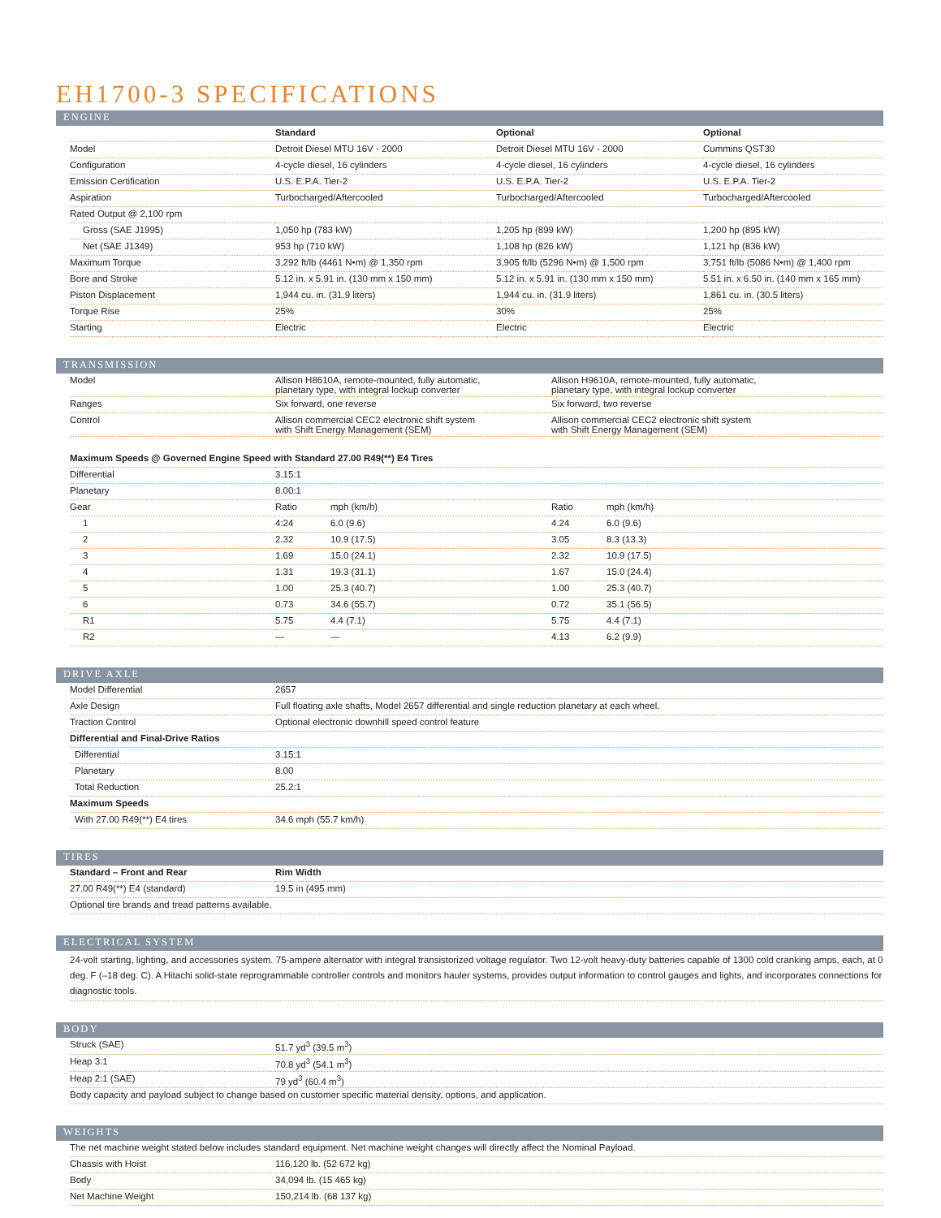EH1700-3 SPECIFICATIONS
ENGINE
| | Standard | Optional | Optional |
| --- | --- | --- | --- |
| Model | Detroit Diesel MTU 16V - 2000 | Detroit Diesel MTU 16V - 2000 | Cummins QST30 |
| Configuration | 4-cycle diesel, 16 cylinders | 4-cycle diesel, 16 cylinders | 4-cycle diesel, 16 cylinders |
| Emission Certification | U.S. E.P.A. Tier-2 | U.S. E.P.A. Tier-2 | U.S. E.P.A. Tier-2 |
| Aspiration | Turbocharged/Aftercooled | Turbocharged/Aftercooled | Turbocharged/Aftercooled |
| Rated Output @ 2,100 rpm | | | |
| Gross (SAE J1995) | 1,050 hp (783 kW) | 1,205 hp (899 kW) | 1,200 hp (895 kW) |
| Net (SAE J1349) | 953 hp (710 kW) | 1,108 hp (826 kW) | 1,121 hp (836 kW) |
| Maximum Torque | 3,292 ft/lb (4461 N•m) @ 1,350 rpm | 3,905 ft/lb (5296 N•m) @ 1,500 rpm | 3,751 ft/lb (5086 N•m) @ 1,400 rpm |
| Bore and Stroke | 5.12 in. x 5.91 in. (130 mm x 150 mm) | 5.12 in. x 5.91 in. (130 mm x 150 mm) | 5.51 in. x 6.50 in. (140 mm x 165 mm) |
| Piston Displacement | 1,944 cu. in. (31.9 liters) | 1,944 cu. in. (31.9 liters) | 1,861 cu. in. (30.5 liters) |
| Torque Rise | 25% | 30% | 25% |
| Starting | Electric | Electric | Electric |
TRANSMISSION
| Model | Allison H8610A, remote-mounted, fully automatic, planetary type, with integral lockup converter | Allison H9610A, remote-mounted, fully automatic, planetary type, with integral lockup converter |
| Ranges | Six forward, one reverse | Six forward, two reverse |
| Control | Allison commercial CEC2 electronic shift system with Shift Energy Management (SEM) | Allison commercial CEC2 electronic shift system with Shift Energy Management (SEM) |
| Maximum Speeds @ Governed Engine Speed with Standard 27.00 R49(**) E4 Tires | | | | |
| --- | --- | --- | --- | --- |
| Differential | 3.15:1 | | | |
| Planetary | 8.00:1 | | | |
| Gear | Ratio | mph (km/h) | Ratio | mph (km/h) |
| 1 | 4:24 | 6.0 (9.6) | 4.24 | 6.0 (9.6) |
| 2 | 2.32 | 10.9 (17.5) | 3.05 | 8.3 (13.3) |
| 3 | 1.69 | 15.0 (24.1) | 2.32 | 10.9 (17.5) |
| 4 | 1.31 | 19.3 (31.1) | 1.67 | 15.0 (24.4) |
| 5 | 1.00 | 25.3 (40.7) | 1.00 | 25.3 (40.7) |
| 6 | 0.73 | 34.6 (55.7) | 0.72 | 35.1 (56.5) |
| R1 | 5.75 | 4.4 (7.1) | 5.75 | 4.4 (7.1) |
| R2 | — | — | 4.13 | 6.2 (9.9) |
DRIVE AXLE
| Model Differential | 2657 |
| Axle Design | Full floating axle shafts, Model 2657 differential and single reduction planetary at each wheel. |
| Traction Control | Optional electronic downhill speed control feature |
| Differential and Final-Drive Ratios | |
| Differential | 3.15:1 |
| Planetary | 8.00 |
| Total Reduction | 25.2:1 |
| Maximum Speeds | |
| With 27.00 R49(**) E4 tires | 34.6 mph (55.7 km/h) |
TIRES
| Standard – Front and Rear | Rim Width |
| --- | --- |
| 27.00 R49(**) E4 (standard) | 19.5 in (495 mm) |
| Optional tire brands and tread patterns available. | |
ELECTRICAL SYSTEM
| 24-volt starting, lighting, and accessories system. 75-ampere alternator with integral transistorized voltage regulator. Two 12-volt heavy-duty batteries capable of 1300 cold cranking amps, each, at 0 deg. F (–18 deg. C). A Hitachi solid-state reprogrammable controller controls and monitors hauler systems, provides output information to control gauges and lights, and incorporates connections for diagnostic tools. |
BODY
| Struck (SAE) | 51.7 yd<sup>3</sup> (39.5 m<sup>3</sup>) |
| Heap 3:1 | 70.8 yd<sup>3</sup> (54.1 m<sup>3</sup>) |
| Heap 2:1 (SAE) | 79 yd<sup>3</sup> (60.4 m<sup>3</sup>) |
| Body capacity and payload subject to change based on customer specific material density, options, and application. | |
WEIGHTS
| The net machine weight stated below includes standard equipment. Net machine weight changes will directly affect the Nominal Payload. | |
| Chassis with Hoist | 116,120 lb. (52 672 kg) |
| Body | 34,094 lb. (15 465 kg) |
| Net Machine Weight | 150,214 lb. (68 137 kg) |